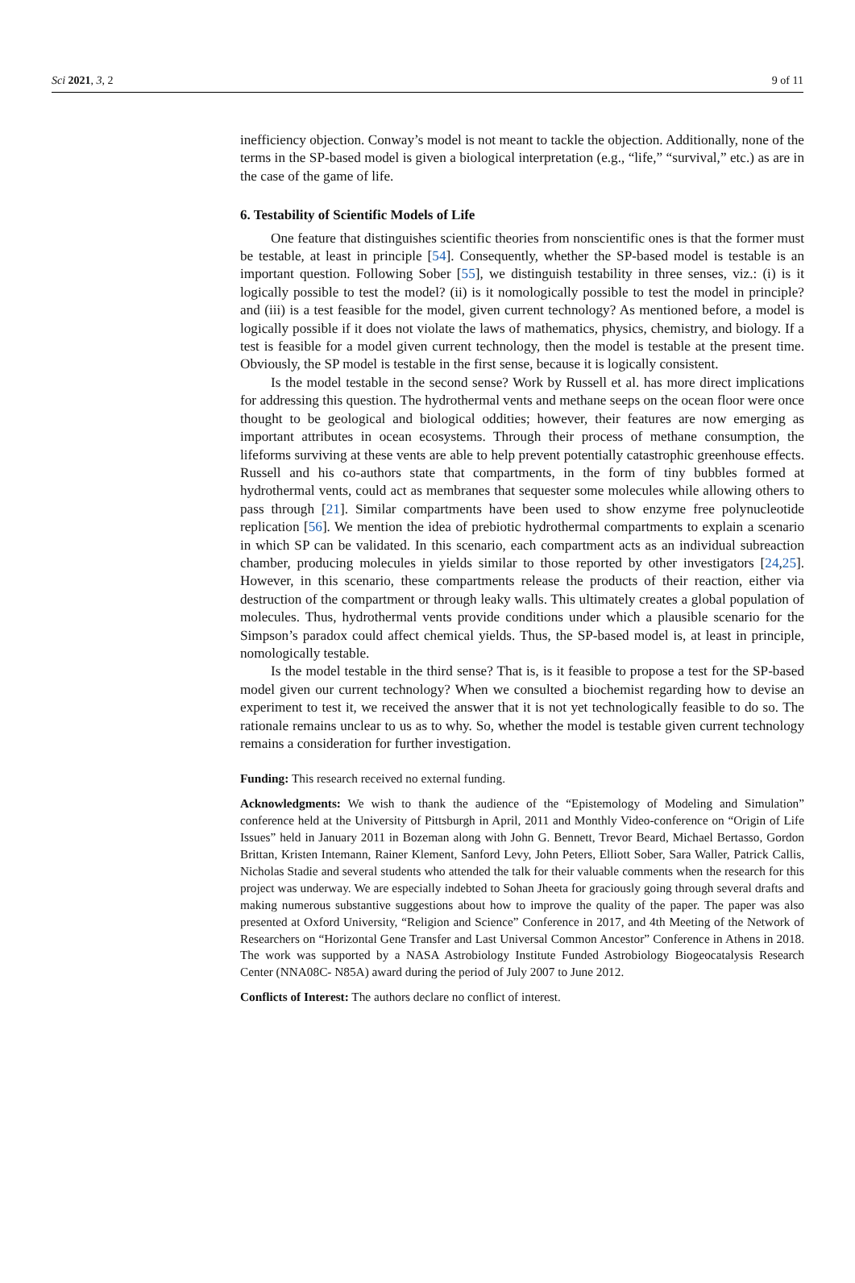Sci 2021, 3, 2 9 of 11
inefficiency objection. Conway’s model is not meant to tackle the objection. Additionally, none of the terms in the SP-based model is given a biological interpretation (e.g., “life,” “survival,” etc.) as are in the case of the game of life.
6. Testability of Scientific Models of Life
One feature that distinguishes scientific theories from nonscientific ones is that the former must be testable, at least in principle [54]. Consequently, whether the SP-based model is testable is an important question. Following Sober [55], we distinguish testability in three senses, viz.: (i) is it logically possible to test the model? (ii) is it nomologically possible to test the model in principle? and (iii) is a test feasible for the model, given current technology? As mentioned before, a model is logically possible if it does not violate the laws of mathematics, physics, chemistry, and biology. If a test is feasible for a model given current technology, then the model is testable at the present time. Obviously, the SP model is testable in the first sense, because it is logically consistent.
Is the model testable in the second sense? Work by Russell et al. has more direct implications for addressing this question. The hydrothermal vents and methane seeps on the ocean floor were once thought to be geological and biological oddities; however, their features are now emerging as important attributes in ocean ecosystems. Through their process of methane consumption, the lifeforms surviving at these vents are able to help prevent potentially catastrophic greenhouse effects. Russell and his co-authors state that compartments, in the form of tiny bubbles formed at hydrothermal vents, could act as membranes that sequester some molecules while allowing others to pass through [21]. Similar compartments have been used to show enzyme free polynucleotide replication [56]. We mention the idea of prebiotic hydrothermal compartments to explain a scenario in which SP can be validated. In this scenario, each compartment acts as an individual subreaction chamber, producing molecules in yields similar to those reported by other investigators [24,25]. However, in this scenario, these compartments release the products of their reaction, either via destruction of the compartment or through leaky walls. This ultimately creates a global population of molecules. Thus, hydrothermal vents provide conditions under which a plausible scenario for the Simpson’s paradox could affect chemical yields. Thus, the SP-based model is, at least in principle, nomologically testable.
Is the model testable in the third sense? That is, is it feasible to propose a test for the SP-based model given our current technology? When we consulted a biochemist regarding how to devise an experiment to test it, we received the answer that it is not yet technologically feasible to do so. The rationale remains unclear to us as to why. So, whether the model is testable given current technology remains a consideration for further investigation.
Funding: This research received no external funding.
Acknowledgments: We wish to thank the audience of the “Epistemology of Modeling and Simulation” conference held at the University of Pittsburgh in April, 2011 and Monthly Video-conference on “Origin of Life Issues” held in January 2011 in Bozeman along with John G. Bennett, Trevor Beard, Michael Bertasso, Gordon Brittan, Kristen Intemann, Rainer Klement, Sanford Levy, John Peters, Elliott Sober, Sara Waller, Patrick Callis, Nicholas Stadie and several students who attended the talk for their valuable comments when the research for this project was underway. We are especially indebted to Sohan Jheeta for graciously going through several drafts and making numerous substantive suggestions about how to improve the quality of the paper. The paper was also presented at Oxford University, “Religion and Science” Conference in 2017, and 4th Meeting of the Network of Researchers on “Horizontal Gene Transfer and Last Universal Common Ancestor” Conference in Athens in 2018. The work was supported by a NASA Astrobiology Institute Funded Astrobiology Biogeocatalysis Research Center (NNA08C- N85A) award during the period of July 2007 to June 2012.
Conflicts of Interest: The authors declare no conflict of interest.